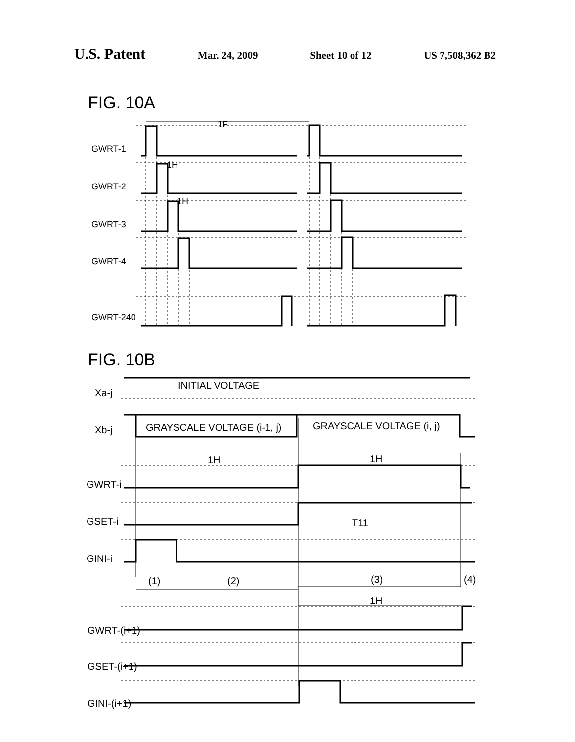U.S. Patent Mar. 24, 2009 Sheet 10 of 12 US 7,508,362 B2
FIG. 10A
GWRT-1
GWRT-2
GWRT-3
GWRT-4
GWRT-240
1F
1H
1H
FIG. 10B
INITIAL VOLTAGE
Xa-j
Xb-j
GRAYSCALE VOLTAGE (i-1, j)
GRAYSCALE VOLTAGE (i, j)
1H
1H
GWRT-i
GSET-i
GINI-i
T11
(1)
(2)
(3)
(4)
1H
GWRT-(i+1)
GSET-(i+1)
GINI-(i+1)